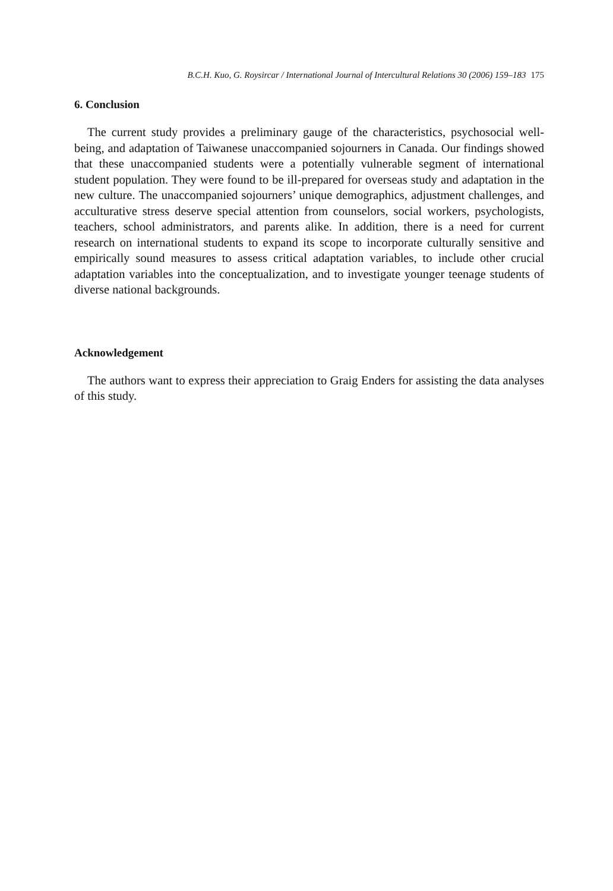B.C.H. Kuo, G. Roysircar / International Journal of Intercultural Relations 30 (2006) 159–183 175
6. Conclusion
The current study provides a preliminary gauge of the characteristics, psychosocial well-being, and adaptation of Taiwanese unaccompanied sojourners in Canada. Our findings showed that these unaccompanied students were a potentially vulnerable segment of international student population. They were found to be ill-prepared for overseas study and adaptation in the new culture. The unaccompanied sojourners’ unique demographics, adjustment challenges, and acculturative stress deserve special attention from counselors, social workers, psychologists, teachers, school administrators, and parents alike. In addition, there is a need for current research on international students to expand its scope to incorporate culturally sensitive and empirically sound measures to assess critical adaptation variables, to include other crucial adaptation variables into the conceptualization, and to investigate younger teenage students of diverse national backgrounds.
Acknowledgement
The authors want to express their appreciation to Graig Enders for assisting the data analyses of this study.